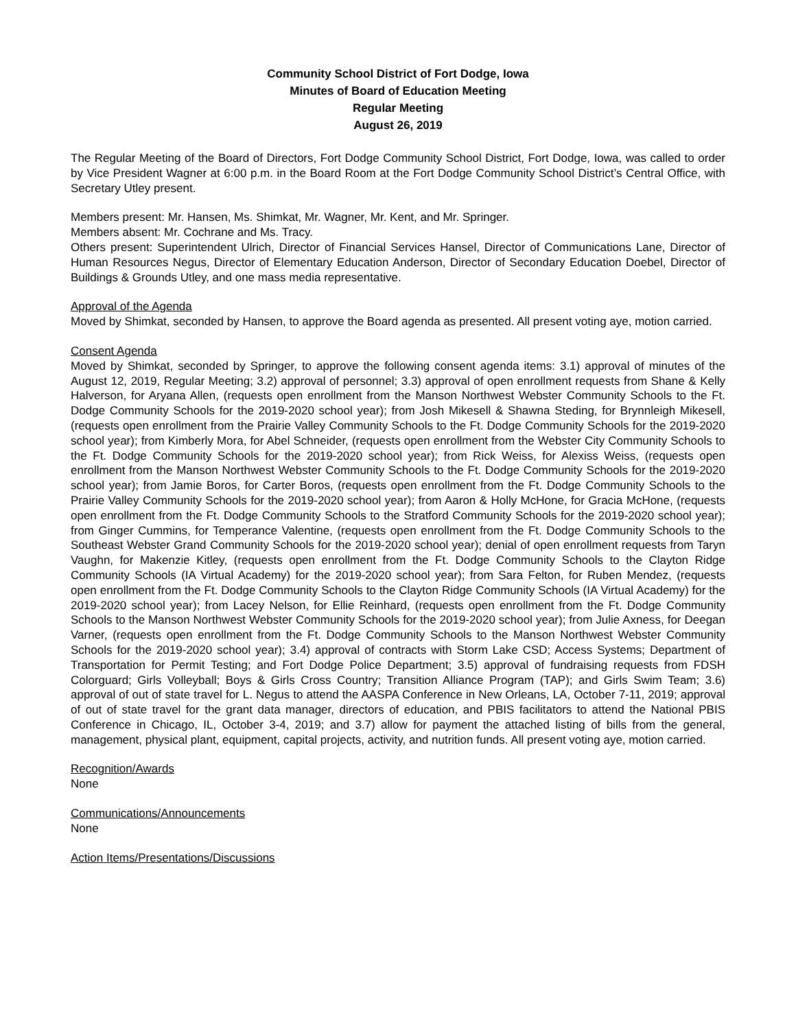Community School District of Fort Dodge, Iowa
Minutes of Board of Education Meeting
Regular Meeting
August 26, 2019
The Regular Meeting of the Board of Directors, Fort Dodge Community School District, Fort Dodge, Iowa, was called to order by Vice President Wagner at 6:00 p.m. in the Board Room at the Fort Dodge Community School District’s Central Office, with Secretary Utley present.
Members present: Mr. Hansen, Ms. Shimkat, Mr. Wagner, Mr. Kent, and Mr. Springer.
Members absent: Mr. Cochrane and Ms. Tracy.
Others present: Superintendent Ulrich, Director of Financial Services Hansel, Director of Communications Lane, Director of Human Resources Negus, Director of Elementary Education Anderson, Director of Secondary Education Doebel, Director of Buildings & Grounds Utley, and one mass media representative.
Approval of the Agenda
Moved by Shimkat, seconded by Hansen, to approve the Board agenda as presented. All present voting aye, motion carried.
Consent Agenda
Moved by Shimkat, seconded by Springer, to approve the following consent agenda items: 3.1) approval of minutes of the August 12, 2019, Regular Meeting; 3.2) approval of personnel; 3.3) approval of open enrollment requests from Shane & Kelly Halverson, for Aryana Allen, (requests open enrollment from the Manson Northwest Webster Community Schools to the Ft. Dodge Community Schools for the 2019-2020 school year); from Josh Mikesell & Shawna Steding, for Brynnleigh Mikesell, (requests open enrollment from the Prairie Valley Community Schools to the Ft. Dodge Community Schools for the 2019-2020 school year); from Kimberly Mora, for Abel Schneider, (requests open enrollment from the Webster City Community Schools to the Ft. Dodge Community Schools for the 2019-2020 school year); from Rick Weiss, for Alexiss Weiss, (requests open enrollment from the Manson Northwest Webster Community Schools to the Ft. Dodge Community Schools for the 2019-2020 school year); from Jamie Boros, for Carter Boros, (requests open enrollment from the Ft. Dodge Community Schools to the Prairie Valley Community Schools for the 2019-2020 school year); from Aaron & Holly McHone, for Gracia McHone, (requests open enrollment from the Ft. Dodge Community Schools to the Stratford Community Schools for the 2019-2020 school year); from Ginger Cummins, for Temperance Valentine, (requests open enrollment from the Ft. Dodge Community Schools to the Southeast Webster Grand Community Schools for the 2019-2020 school year); denial of open enrollment requests from Taryn Vaughn, for Makenzie Kitley, (requests open enrollment from the Ft. Dodge Community Schools to the Clayton Ridge Community Schools (IA Virtual Academy) for the 2019-2020 school year); from Sara Felton, for Ruben Mendez, (requests open enrollment from the Ft. Dodge Community Schools to the Clayton Ridge Community Schools (IA Virtual Academy) for the 2019-2020 school year); from Lacey Nelson, for Ellie Reinhard, (requests open enrollment from the Ft. Dodge Community Schools to the Manson Northwest Webster Community Schools for the 2019-2020 school year); from Julie Axness, for Deegan Varner, (requests open enrollment from the Ft. Dodge Community Schools to the Manson Northwest Webster Community Schools for the 2019-2020 school year); 3.4) approval of contracts with Storm Lake CSD; Access Systems; Department of Transportation for Permit Testing; and Fort Dodge Police Department; 3.5) approval of fundraising requests from FDSH Colorguard; Girls Volleyball; Boys & Girls Cross Country; Transition Alliance Program (TAP); and Girls Swim Team; 3.6) approval of out of state travel for L. Negus to attend the AASPA Conference in New Orleans, LA, October 7-11, 2019; approval of out of state travel for the grant data manager, directors of education, and PBIS facilitators to attend the National PBIS Conference in Chicago, IL, October 3-4, 2019; and 3.7) allow for payment the attached listing of bills from the general, management, physical plant, equipment, capital projects, activity, and nutrition funds. All present voting aye, motion carried.
Recognition/Awards
None
Communications/Announcements
None
Action Items/Presentations/Discussions